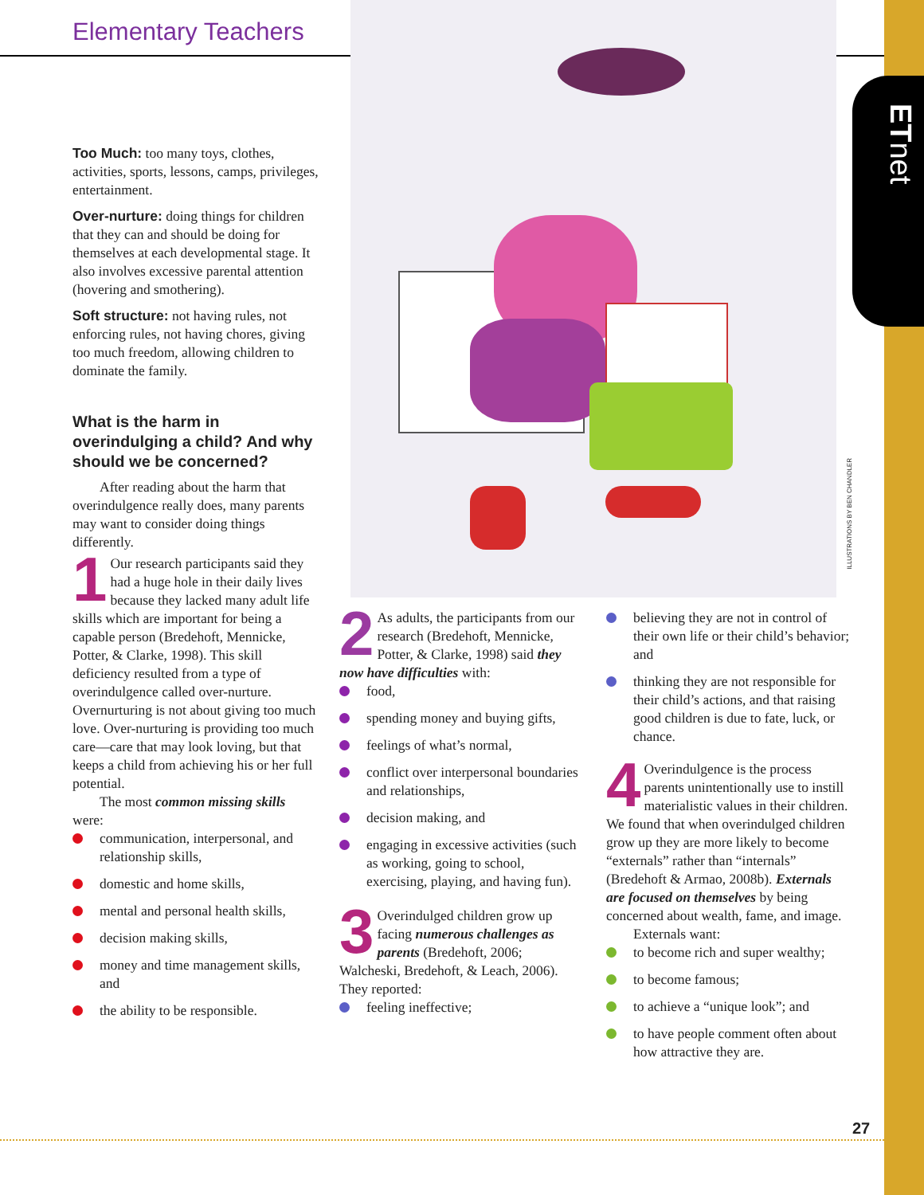Elementary Teachers
ILLUSTRATIONS BY BEN CHANDLER
ETnet
Too Much: too many toys, clothes, activities, sports, lessons, camps, privileges, entertainment.
Over-nurture: doing things for children that they can and should be doing for themselves at each developmental stage. It also involves excessive parental attention (hovering and smothering).
Soft structure: not having rules, not enforcing rules, not having chores, giving too much freedom, allowing children to dominate the family.
What is the harm in overindulging a child? And why should we be concerned?
After reading about the harm that overindulgence really does, many parents may want to consider doing things differently.
1 Our research participants said they had a huge hole in their daily lives because they lacked many adult life skills which are important for being a capable person (Bredehoft, Mennicke, Potter, & Clarke, 1998). This skill deficiency resulted from a type of overindulgence called over-nurture. Overnurturing is not about giving too much love. Over-nurturing is providing too much care—care that may look loving, but that keeps a child from achieving his or her full potential.
The most common missing skills were:
communication, interpersonal, and relationship skills,
domestic and home skills,
mental and personal health skills,
decision making skills,
money and time management skills, and
the ability to be responsible.
2 As adults, the participants from our research (Bredehoft, Mennicke, Potter, & Clarke, 1998) said they now have difficulties with:
food,
spending money and buying gifts,
feelings of what’s normal,
conflict over interpersonal boundaries and relationships,
decision making, and
engaging in excessive activities (such as working, going to school, exercising, playing, and having fun).
3 Overindulged children grow up facing numerous challenges as parents (Bredehoft, 2006; Walcheski, Bredehoft, & Leach, 2006). They reported:
feeling ineffective;
believing they are not in control of their own life or their child’s behavior; and
thinking they are not responsible for their child’s actions, and that raising good children is due to fate, luck, or chance.
4 Overindulgence is the process parents unintentionally use to instill materialistic values in their children. We found that when overindulged children grow up they are more likely to become “externals” rather than “internals” (Bredehoft & Armao, 2008b). Externals are focused on themselves by being concerned about wealth, fame, and image.
Externals want:
to become rich and super wealthy;
to become famous;
to achieve a “unique look”; and
to have people comment often about how attractive they are.
27